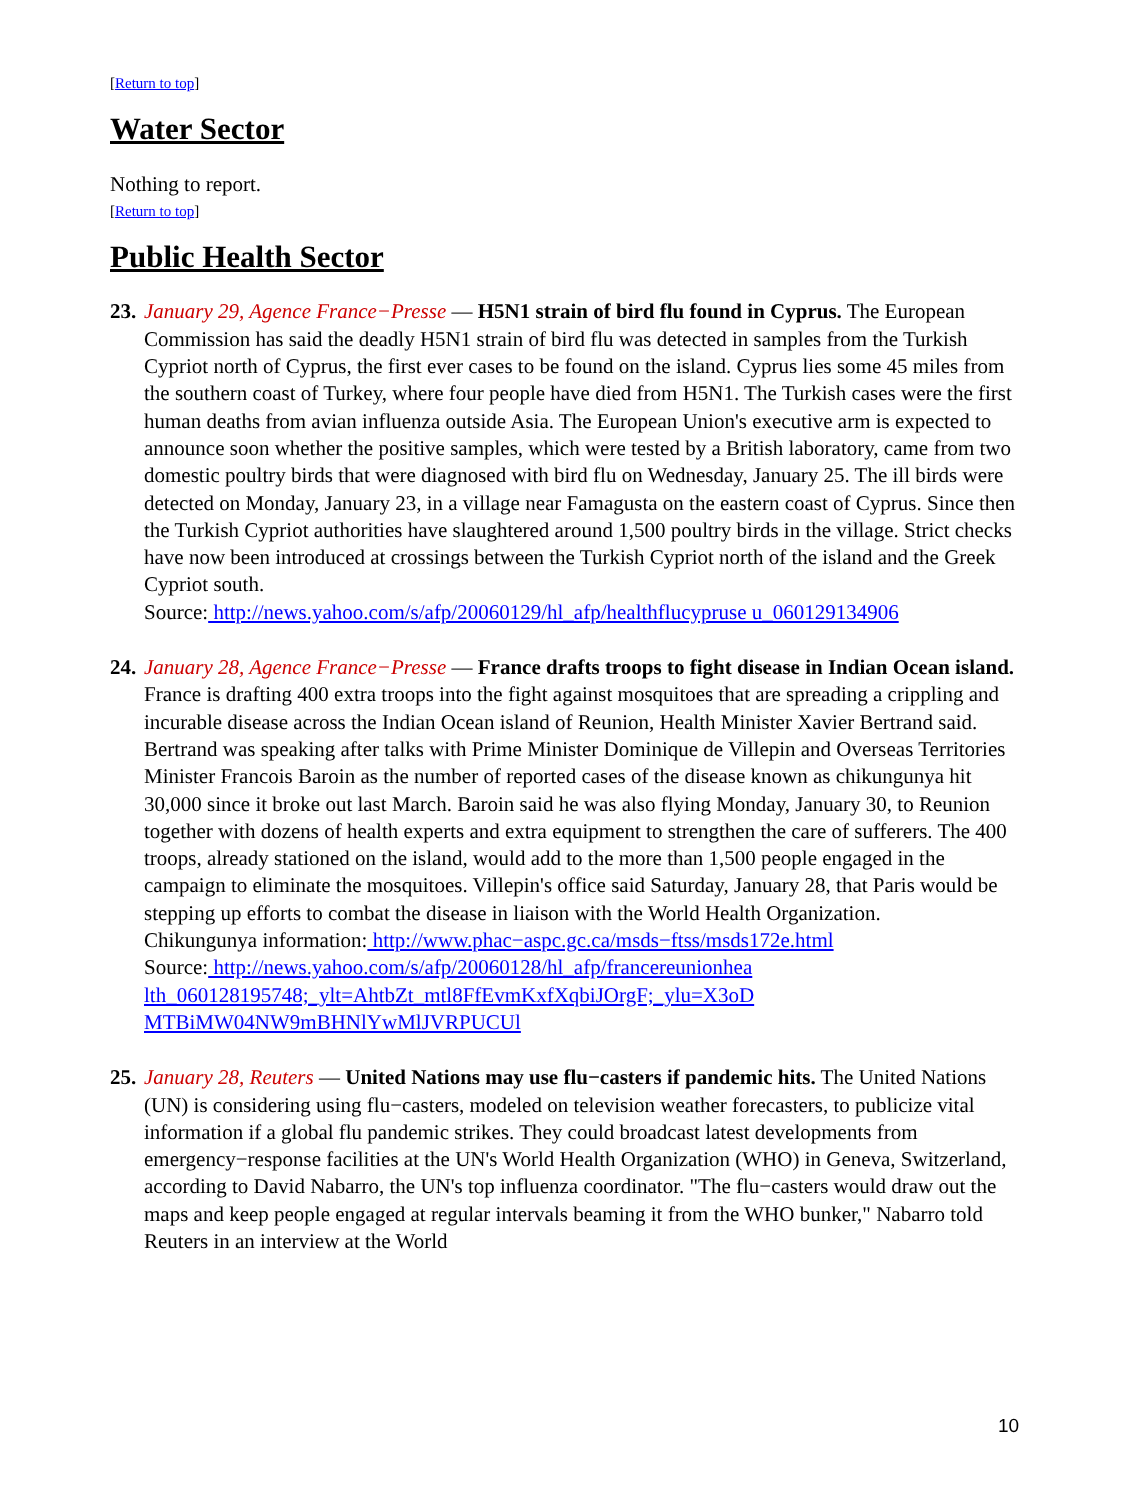[Return to top]
Water Sector
Nothing to report.
[Return to top]
Public Health Sector
23.
January 29, Agence France−Presse — H5N1 strain of bird flu found in Cyprus. The European Commission has said the deadly H5N1 strain of bird flu was detected in samples from the Turkish Cypriot north of Cyprus, the first ever cases to be found on the island. Cyprus lies some 45 miles from the southern coast of Turkey, where four people have died from H5N1. The Turkish cases were the first human deaths from avian influenza outside Asia. The European Union's executive arm is expected to announce soon whether the positive samples, which were tested by a British laboratory, came from two domestic poultry birds that were diagnosed with bird flu on Wednesday, January 25. The ill birds were detected on Monday, January 23, in a village near Famagusta on the eastern coast of Cyprus. Since then the Turkish Cypriot authorities have slaughtered around 1,500 poultry birds in the village. Strict checks have now been introduced at crossings between the Turkish Cypriot north of the island and the Greek Cypriot south.
Source: http://news.yahoo.com/s/afp/20060129/hl_afp/healthflucypruse u_060129134906
24.
January 28, Agence France−Presse — France drafts troops to fight disease in Indian Ocean island. France is drafting 400 extra troops into the fight against mosquitoes that are spreading a crippling and incurable disease across the Indian Ocean island of Reunion, Health Minister Xavier Bertrand said. Bertrand was speaking after talks with Prime Minister Dominique de Villepin and Overseas Territories Minister Francois Baroin as the number of reported cases of the disease known as chikungunya hit 30,000 since it broke out last March. Baroin said he was also flying Monday, January 30, to Reunion together with dozens of health experts and extra equipment to strengthen the care of sufferers. The 400 troops, already stationed on the island, would add to the more than 1,500 people engaged in the campaign to eliminate the mosquitoes. Villepin's office said Saturday, January 28, that Paris would be stepping up efforts to combat the disease in liaison with the World Health Organization.
Chikungunya information: http://www.phac−aspc.gc.ca/msds−ftss/msds172e.html
Source: http://news.yahoo.com/s/afp/20060128/hl_afp/francereunionhea
lth_060128195748;_ylt=AhtbZt_mtl8FfEvmKxfXqbiJOrgF;_ylu=X3oD
MTBiMW04NW9mBHNlYwMlJVRPUCUl
25.
January 28, Reuters — United Nations may use flu−casters if pandemic hits. The United Nations (UN) is considering using flu−casters, modeled on television weather forecasters, to publicize vital information if a global flu pandemic strikes. They could broadcast latest developments from emergency−response facilities at the UN's World Health Organization (WHO) in Geneva, Switzerland, according to David Nabarro, the UN's top influenza coordinator. "The flu−casters would draw out the maps and keep people engaged at regular intervals beaming it from the WHO bunker," Nabarro told Reuters in an interview at the World
10